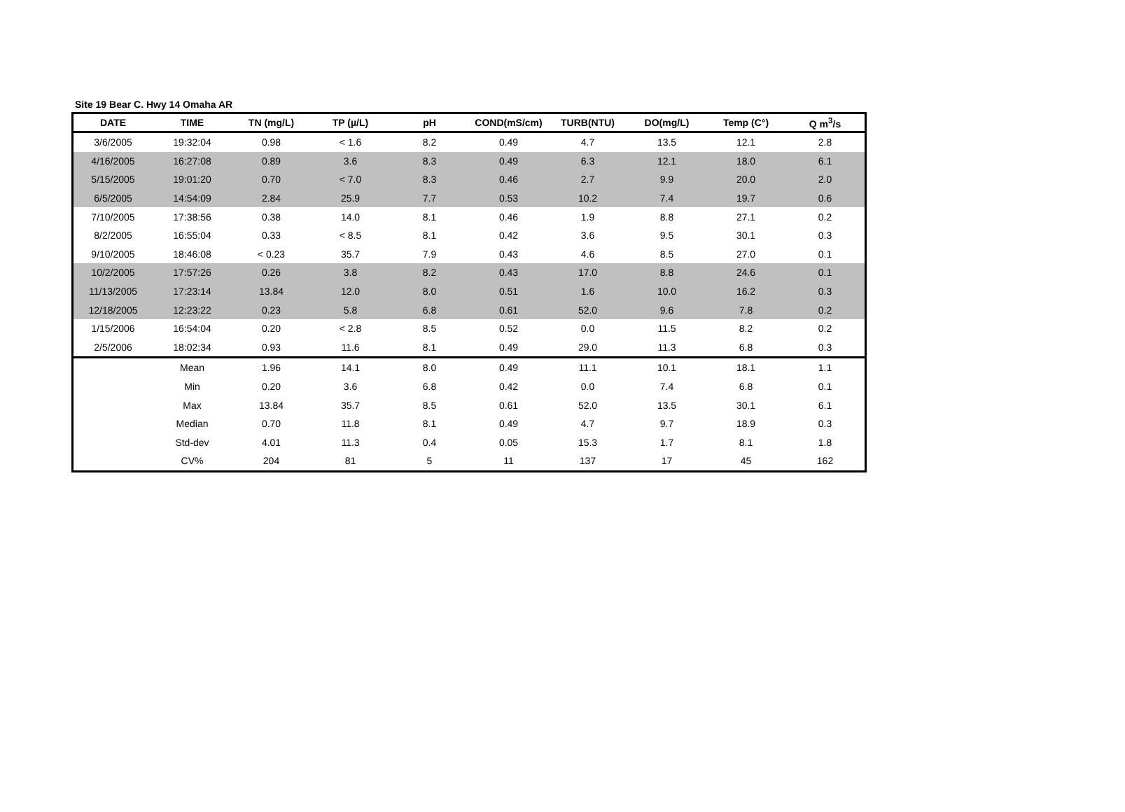Site 19 Bear C. Hwy 14 Omaha AR
| DATE | TIME | TN (mg/L) | TP (µ/L) | pH | COND(mS/cm) | TURB(NTU) | DO(mg/L) | Temp (C°) | Q m<sup>3</sup>/s |
| --- | --- | --- | --- | --- | --- | --- | --- | --- | --- |
| 3/6/2005 | 19:32:04 | 0.98 | < 1.6 | 8.2 | 0.49 | 4.7 | 13.5 | 12.1 | 2.8 |
| 4/16/2005 | 16:27:08 | 0.89 | 3.6 | 8.3 | 0.49 | 6.3 | 12.1 | 18.0 | 6.1 |
| 5/15/2005 | 19:01:20 | 0.70 | < 7.0 | 8.3 | 0.46 | 2.7 | 9.9 | 20.0 | 2.0 |
| 6/5/2005 | 14:54:09 | 2.84 | 25.9 | 7.7 | 0.53 | 10.2 | 7.4 | 19.7 | 0.6 |
| 7/10/2005 | 17:38:56 | 0.38 | 14.0 | 8.1 | 0.46 | 1.9 | 8.8 | 27.1 | 0.2 |
| 8/2/2005 | 16:55:04 | 0.33 | < 8.5 | 8.1 | 0.42 | 3.6 | 9.5 | 30.1 | 0.3 |
| 9/10/2005 | 18:46:08 | < 0.23 | 35.7 | 7.9 | 0.43 | 4.6 | 8.5 | 27.0 | 0.1 |
| 10/2/2005 | 17:57:26 | 0.26 | 3.8 | 8.2 | 0.43 | 17.0 | 8.8 | 24.6 | 0.1 |
| 11/13/2005 | 17:23:14 | 13.84 | 12.0 | 8.0 | 0.51 | 1.6 | 10.0 | 16.2 | 0.3 |
| 12/18/2005 | 12:23:22 | 0.23 | 5.8 | 6.8 | 0.61 | 52.0 | 9.6 | 7.8 | 0.2 |
| 1/15/2006 | 16:54:04 | 0.20 | < 2.8 | 8.5 | 0.52 | 0.0 | 11.5 | 8.2 | 0.2 |
| 2/5/2006 | 18:02:34 | 0.93 | 11.6 | 8.1 | 0.49 | 29.0 | 11.3 | 6.8 | 0.3 |
| | Mean | 1.96 | 14.1 | 8.0 | 0.49 | 11.1 | 10.1 | 18.1 | 1.1 |
| | Min | 0.20 | 3.6 | 6.8 | 0.42 | 0.0 | 7.4 | 6.8 | 0.1 |
| | Max | 13.84 | 35.7 | 8.5 | 0.61 | 52.0 | 13.5 | 30.1 | 6.1 |
| | Median | 0.70 | 11.8 | 8.1 | 0.49 | 4.7 | 9.7 | 18.9 | 0.3 |
| | Std-dev | 4.01 | 11.3 | 0.4 | 0.05 | 15.3 | 1.7 | 8.1 | 1.8 |
| | CV% | 204 | 81 | 5 | 11 | 137 | 17 | 45 | 162 |